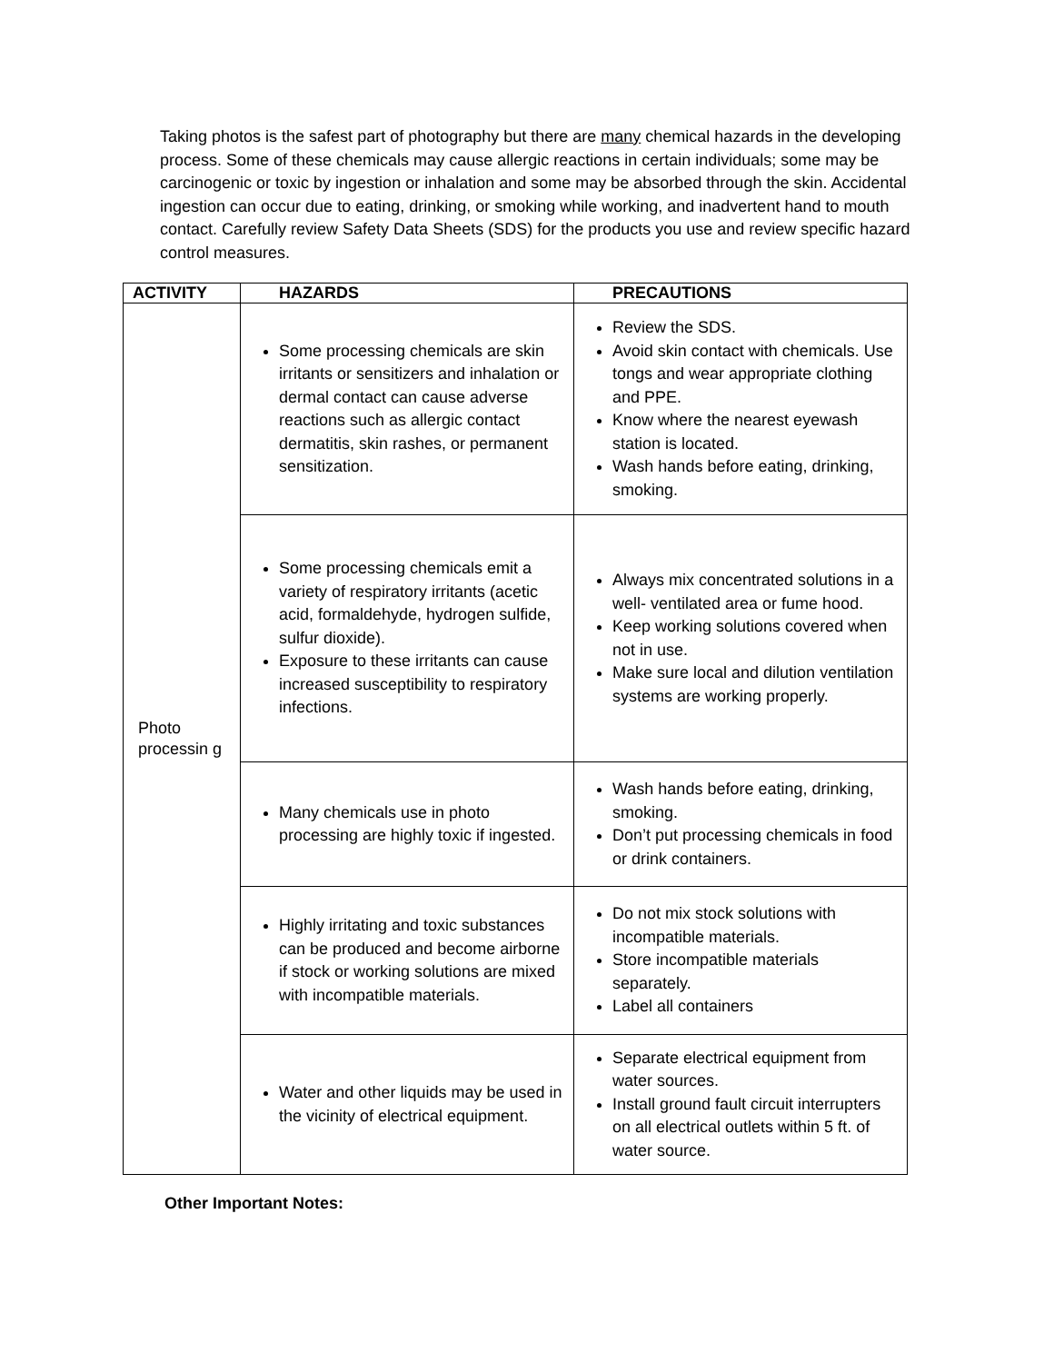Taking photos is the safest part of photography but there are many chemical hazards in the developing process. Some of these chemicals may cause allergic reactions in certain individuals; some may be carcinogenic or toxic by ingestion or inhalation and some may be absorbed through the skin. Accidental ingestion can occur due to eating, drinking, or smoking while working, and inadvertent hand to mouth contact. Carefully review Safety Data Sheets (SDS) for the products you use and review specific hazard control measures.
| ACTIVITY | HAZARDS | PRECAUTIONS |
| --- | --- | --- |
| Photo processin g | Some processing chemicals are skin irritants or sensitizers and inhalation or dermal contact can cause adverse reactions such as allergic contact dermatitis, skin rashes, or permanent sensitization. | Review the SDS. Avoid skin contact with chemicals. Use tongs and wear appropriate clothing and PPE. Know where the nearest eyewash station is located. Wash hands before eating, drinking, smoking. |
| | Some processing chemicals emit a variety of respiratory irritants (acetic acid, formaldehyde, hydrogen sulfide, sulfur dioxide). Exposure to these irritants can cause increased susceptibility to respiratory infections. | Always mix concentrated solutions in a well- ventilated area or fume hood. Keep working solutions covered when not in use. Make sure local and dilution ventilation systems are working properly. |
| | Many chemicals use in photo processing are highly toxic if ingested. | Wash hands before eating, drinking, smoking. Don’t put processing chemicals in food or drink containers. |
| | Highly irritating and toxic substances can be produced and become airborne if stock or working solutions are mixed with incompatible materials. | Do not mix stock solutions with incompatible materials. Store incompatible materials separately. Label all containers |
| | Water and other liquids may be used in the vicinity of electrical equipment. | Separate electrical equipment from water sources. Install ground fault circuit interrupters on all electrical outlets within 5 ft. of water source. |
Other Important Notes: